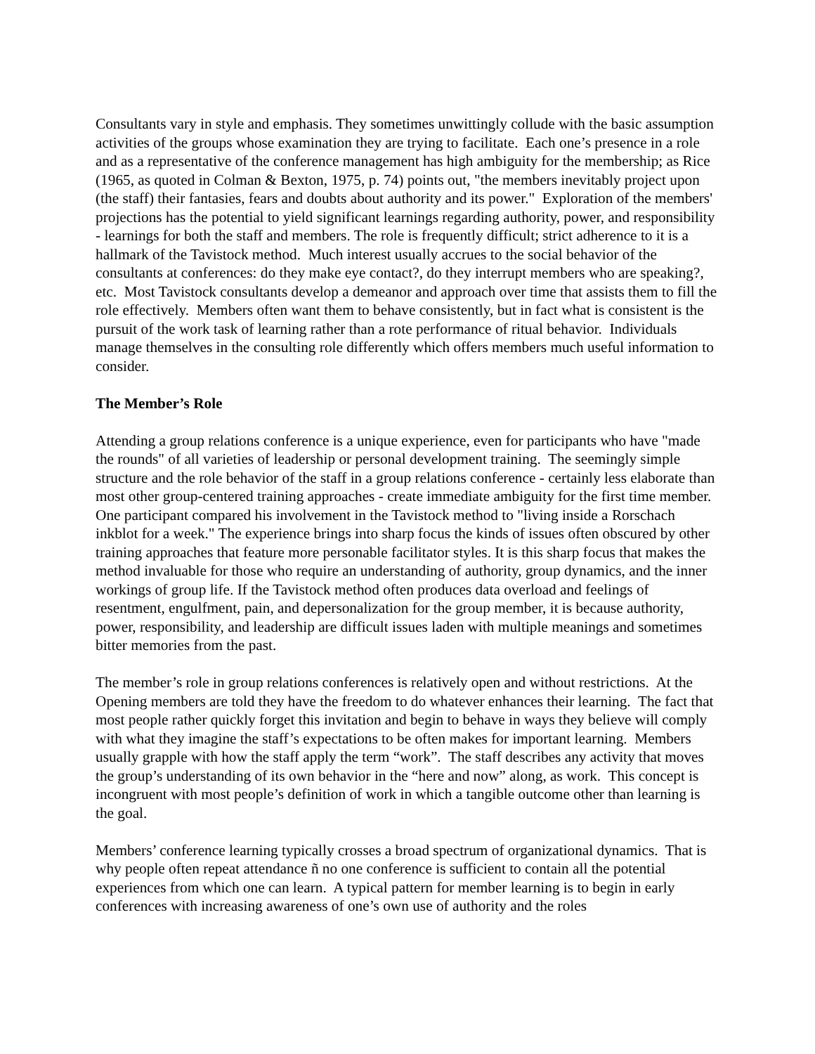Consultants vary in style and emphasis. They sometimes unwittingly collude with the basic assumption activities of the groups whose examination they are trying to facilitate. Each one’s presence in a role and as a representative of the conference management has high ambiguity for the membership; as Rice (1965, as quoted in Colman & Bexton, 1975, p. 74) points out, "the members inevitably project upon (the staff) their fantasies, fears and doubts about authority and its power." Exploration of the members' projections has the potential to yield significant learnings regarding authority, power, and responsibility - learnings for both the staff and members. The role is frequently difficult; strict adherence to it is a hallmark of the Tavistock method. Much interest usually accrues to the social behavior of the consultants at conferences: do they make eye contact?, do they interrupt members who are speaking?, etc. Most Tavistock consultants develop a demeanor and approach over time that assists them to fill the role effectively. Members often want them to behave consistently, but in fact what is consistent is the pursuit of the work task of learning rather than a rote performance of ritual behavior. Individuals manage themselves in the consulting role differently which offers members much useful information to consider.
The Member’s Role
Attending a group relations conference is a unique experience, even for participants who have "made the rounds" of all varieties of leadership or personal development training. The seemingly simple structure and the role behavior of the staff in a group relations conference - certainly less elaborate than most other group-centered training approaches - create immediate ambiguity for the first time member. One participant compared his involvement in the Tavistock method to "living inside a Rorschach inkblot for a week." The experience brings into sharp focus the kinds of issues often obscured by other training approaches that feature more personable facilitator styles. It is this sharp focus that makes the method invaluable for those who require an understanding of authority, group dynamics, and the inner workings of group life. If the Tavistock method often produces data overload and feelings of resentment, engulfment, pain, and depersonalization for the group member, it is because authority, power, responsibility, and leadership are difficult issues laden with multiple meanings and sometimes bitter memories from the past.
The member’s role in group relations conferences is relatively open and without restrictions. At the Opening members are told they have the freedom to do whatever enhances their learning. The fact that most people rather quickly forget this invitation and begin to behave in ways they believe will comply with what they imagine the staff’s expectations to be often makes for important learning. Members usually grapple with how the staff apply the term “work”. The staff describes any activity that moves the group’s understanding of its own behavior in the “here and now” along, as work. This concept is incongruent with most people’s definition of work in which a tangible outcome other than learning is the goal.
Members’ conference learning typically crosses a broad spectrum of organizational dynamics. That is why people often repeat attendance ñ no one conference is sufficient to contain all the potential experiences from which one can learn. A typical pattern for member learning is to begin in early conferences with increasing awareness of one’s own use of authority and the roles